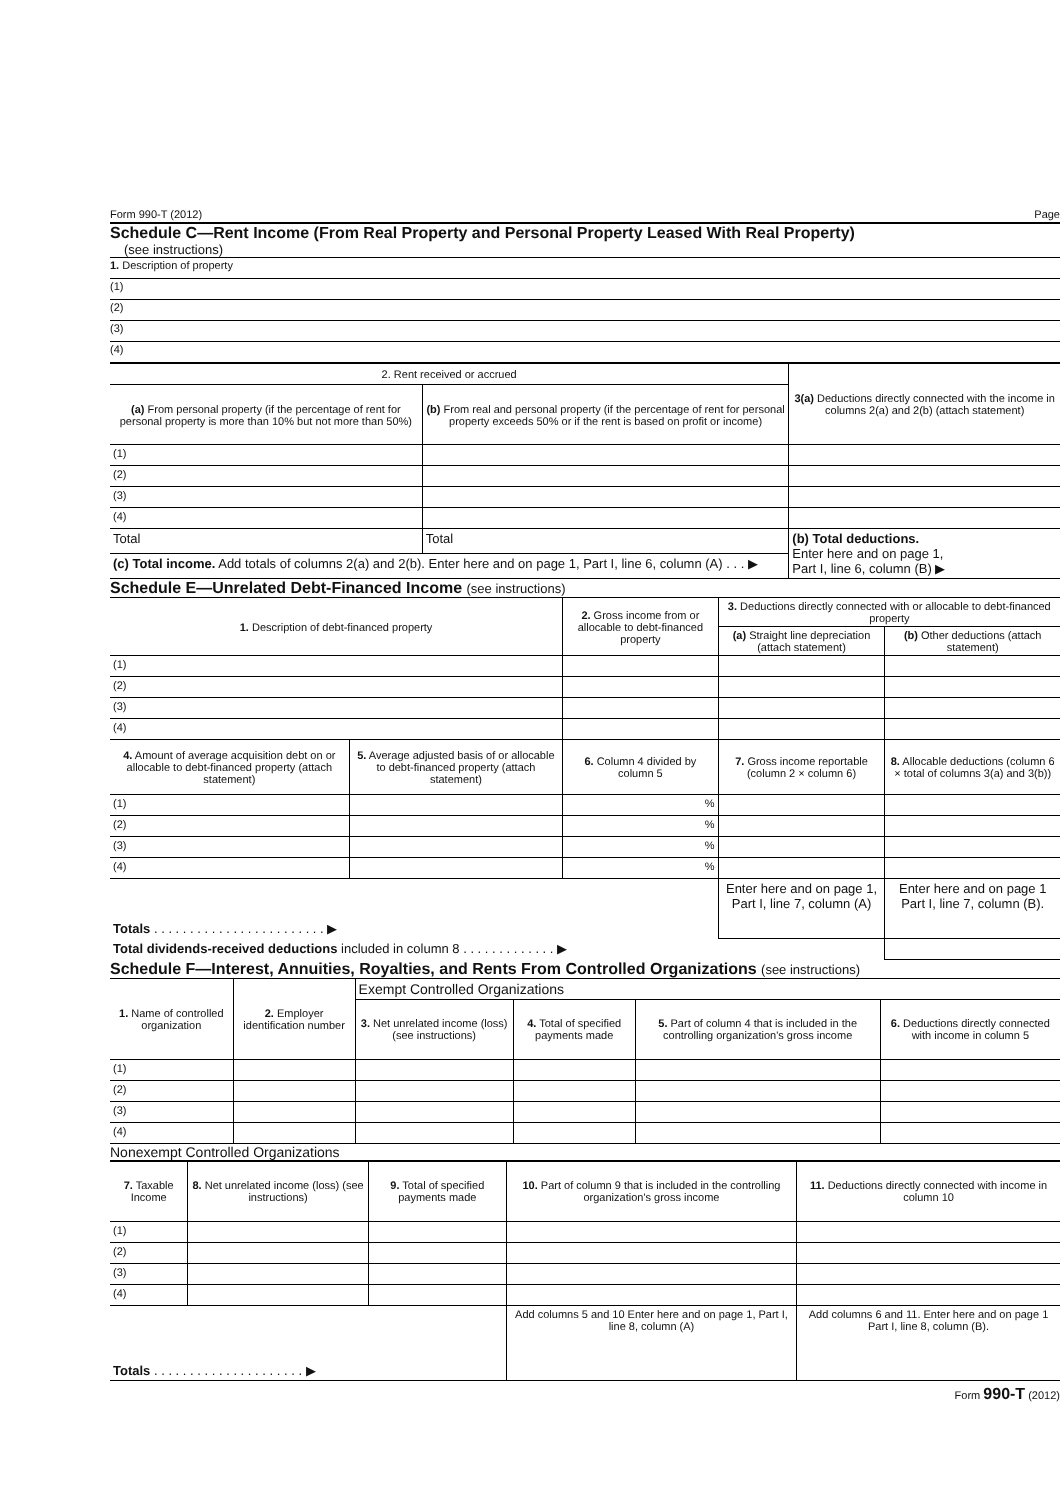Form 990-T (2012) Page
Schedule C—Rent Income (From Real Property and Personal Property Leased With Real Property)
(see instructions)
1. Description of property
(1)
(2)
(3)
(4)
| 2. Rent received or accrued | | 3(a) Deductions directly connected with the income in columns 2(a) and 2(b) (attach statement) |
| --- | --- | --- |
| (a) From personal property (if the percentage of rent for personal property is more than 10% but not more than 50%) | (b) From real and personal property (if the percentage of rent for personal property exceeds 50% or if the rent is based on profit or income) | |
| (1) | | |
| (2) | | |
| (3) | | |
| (4) | | |
| Total | Total | (b) Total deductions. Enter here and on page 1, Part I, line 6, column (B) ▶ |
| (c) Total income. Add totals of columns 2(a) and 2(b). Enter here and on page 1, Part I, line 6, column (A) . . . ▶ | | |
Schedule E—Unrelated Debt-Financed Income (see instructions)
| 1. Description of debt-financed property | | 2. Gross income from or allocable to debt-financed property | 3. Deductions directly connected with or allocable to debt-financed property | |
| --- | --- | --- | --- | --- |
| | | | (a) Straight line depreciation (attach statement) | (b) Other deductions (attach statement) |
| (1) | | | | |
| (2) | | | | |
| (3) | | | | |
| (4) | | | | |
| 4. Amount of average acquisition debt on or allocable to debt-financed property (attach statement) | 5. Average adjusted basis of or allocable to debt-financed property (attach statement) | 6. Column 4 divided by column 5 | 7. Gross income reportable (column 2 × column 6) | 8. Allocable deductions (column 6 × total of columns 3(a) and 3(b)) |
| (1) | | % | | |
| (2) | | % | | |
| (3) | | % | | |
| (4) | | % | | |
| Totals . . . . . . . . . . . . . . . . . . . . . . . . ▶ | | | Enter here and on page 1, Part I, line 7, column (A) | Enter here and on page 1 Part I, line 7, column (B). |
| Total dividends-received deductions included in column 8 . . . . . . . . . . . . . ▶ | | | | |
Schedule F—Interest, Annuities, Royalties, and Rents From Controlled Organizations (see instructions)
| 1. Name of controlled organization | 2. Employer identification number | Exempt Controlled Organizations | | | |
| --- | --- | --- | --- | --- | --- |
| | | 3. Net unrelated income (loss) (see instructions) | 4. Total of specified payments made | 5. Part of column 4 that is included in the controlling organization's gross income | 6. Deductions directly connected with income in column 5 |
| (1) | | | | | |
| (2) | | | | | |
| (3) | | | | | |
| (4) | | | | | |
Nonexempt Controlled Organizations
| 7. Taxable Income | 8. Net unrelated income (loss) (see instructions) | 9. Total of specified payments made | 10. Part of column 9 that is included in the controlling organization's gross income | 11. Deductions directly connected with income in column 10 |
| --- | --- | --- | --- | --- |
| (1) | | | | |
| (2) | | | | |
| (3) | | | | |
| (4) | | | | |
| Totals . . . . . . . . . . . . . . . . . . . . . ▶ | | | Add columns 5 and 10 Enter here and on page 1, Part I, line 8, column (A) | Add columns 6 and 11. Enter here and on page 1 Part I, line 8, column (B). |
Form 990-T (2012)